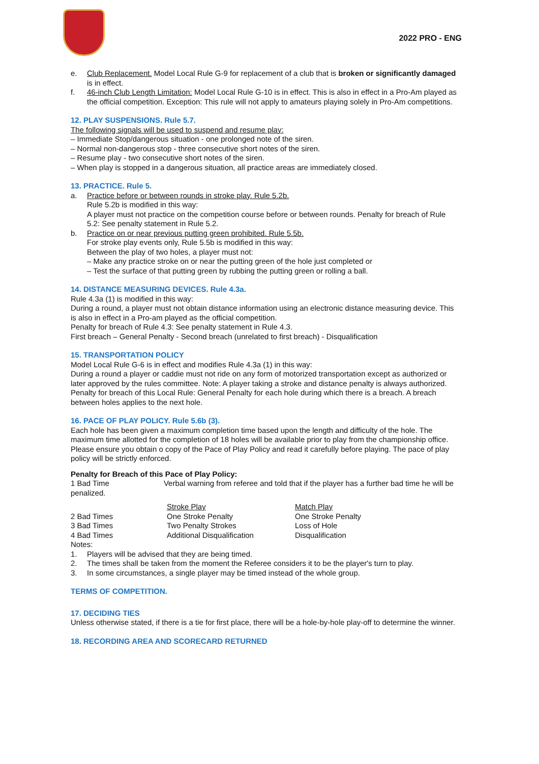2022 PRO - ENG
e. Club Replacement. Model Local Rule G-9 for replacement of a club that is broken or significantly damaged is in effect.
f. 46-inch Club Length Limitation: Model Local Rule G-10 is in effect. This is also in effect in a Pro-Am played as the official competition. Exception: This rule will not apply to amateurs playing solely in Pro-Am competitions.
12. PLAY SUSPENSIONS. Rule 5.7.
The following signals will be used to suspend and resume play:
– Immediate Stop/dangerous situation - one prolonged note of the siren.
– Normal non-dangerous stop - three consecutive short notes of the siren.
– Resume play - two consecutive short notes of the siren.
– When play is stopped in a dangerous situation, all practice areas are immediately closed.
13. PRACTICE. Rule 5.
a. Practice before or between rounds in stroke play. Rule 5.2b.
Rule 5.2b is modified in this way:
A player must not practice on the competition course before or between rounds. Penalty for breach of Rule 5.2: See penalty statement in Rule 5.2.
b. Practice on or near previous putting green prohibited. Rule 5.5b.
For stroke play events only, Rule 5.5b is modified in this way:
Between the play of two holes, a player must not:
– Make any practice stroke on or near the putting green of the hole just completed or
– Test the surface of that putting green by rubbing the putting green or rolling a ball.
14. DISTANCE MEASURING DEVICES. Rule 4.3a.
Rule 4.3a (1) is modified in this way:
During a round, a player must not obtain distance information using an electronic distance measuring device. This is also in effect in a Pro-am played as the official competition.
Penalty for breach of Rule 4.3: See penalty statement in Rule 4.3.
First breach – General Penalty - Second breach (unrelated to first breach) - Disqualification
15. TRANSPORTATION POLICY
Model Local Rule G-6 is in effect and modifies Rule 4.3a (1) in this way:
During a round a player or caddie must not ride on any form of motorized transportation except as authorized or later approved by the rules committee. Note: A player taking a stroke and distance penalty is always authorized.
Penalty for breach of this Local Rule: General Penalty for each hole during which there is a breach. A breach between holes applies to the next hole.
16. PACE OF PLAY POLICY. Rule 5.6b (3).
Each hole has been given a maximum completion time based upon the length and difficulty of the hole. The maximum time allotted for the completion of 18 holes will be available prior to play from the championship office. Please ensure you obtain o copy of the Pace of Play Policy and read it carefully before playing. The pace of play policy will be strictly enforced.
Penalty for Breach of this Pace of Play Policy:
1 Bad Time Verbal warning from referee and told that if the player has a further bad time he will be penalized.
| | Stroke Play | Match Play |
| 2 Bad Times | One Stroke Penalty | One Stroke Penalty |
| 3 Bad Times | Two Penalty Strokes | Loss of Hole |
| 4 Bad Times | Additional Disqualification | Disqualification |
Notes:
1. Players will be advised that they are being timed.
2. The times shall be taken from the moment the Referee considers it to be the player's turn to play.
3. In some circumstances, a single player may be timed instead of the whole group.
TERMS OF COMPETITION.
17. DECIDING TIES
Unless otherwise stated, if there is a tie for first place, there will be a hole-by-hole play-off to determine the winner.
18. RECORDING AREA AND SCORECARD RETURNED